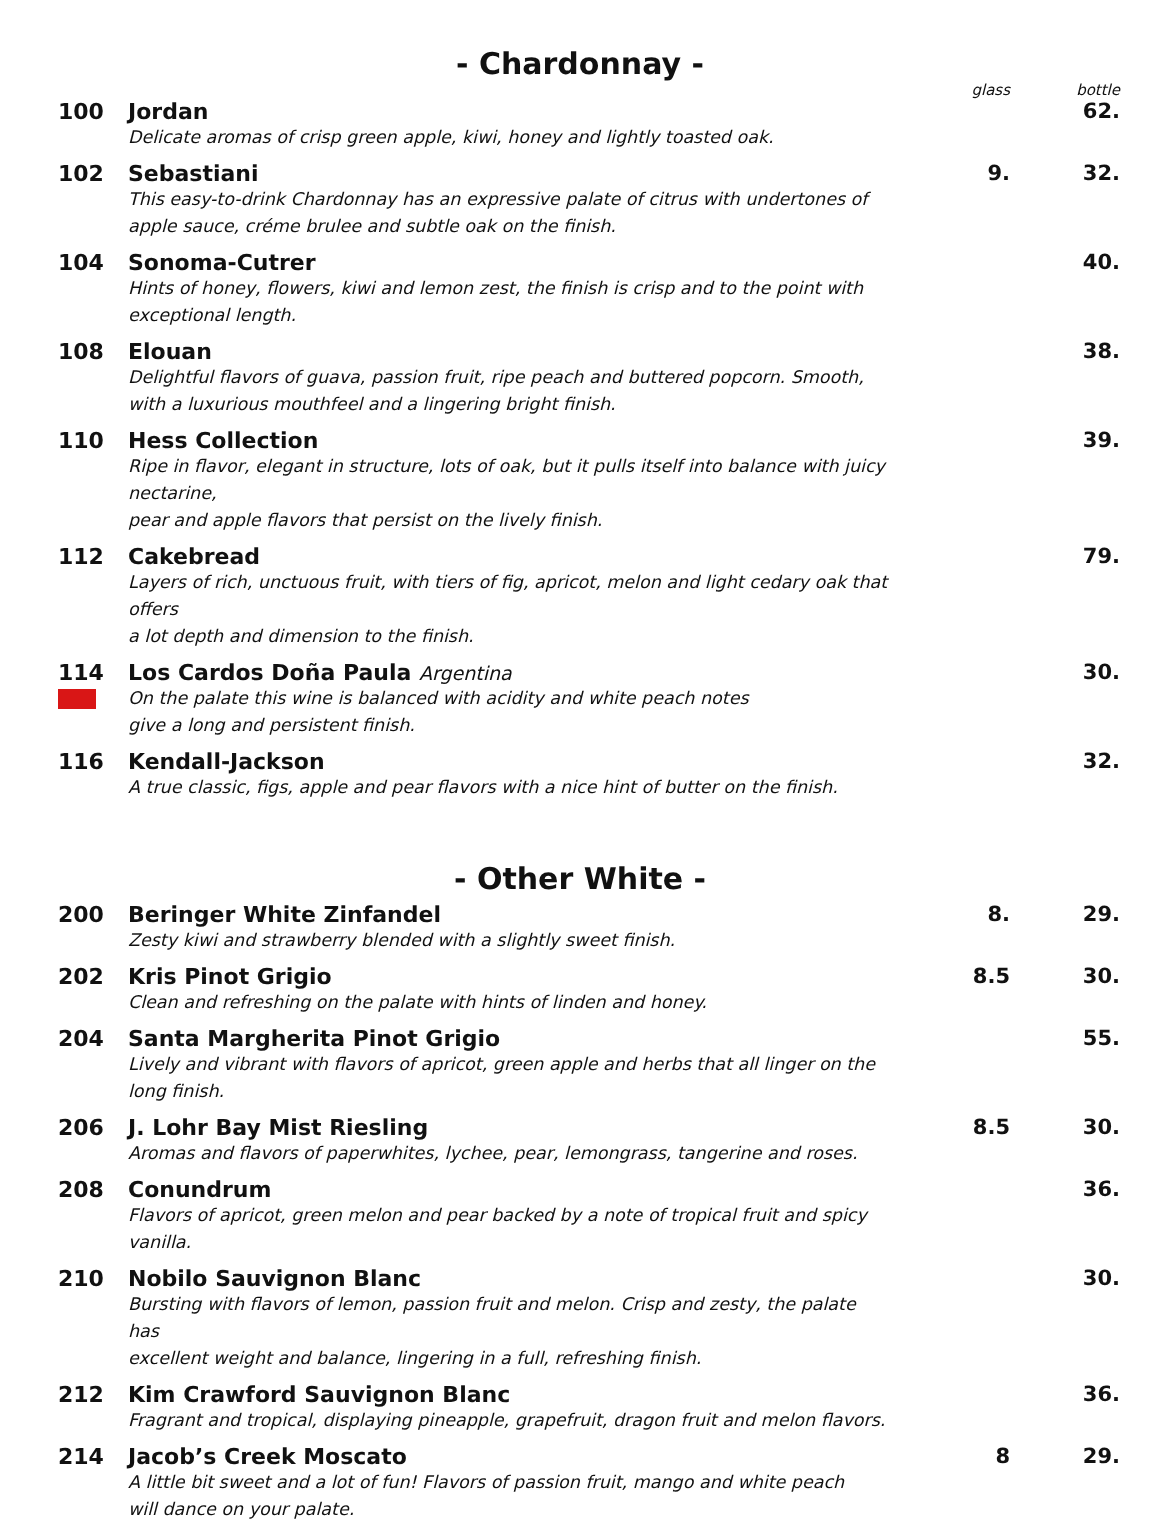- Chardonnay -
| | | glass | bottle |
| 100 | Jordan Delicate aromas of crisp green apple, kiwi, honey and lightly toasted oak. | | 62. |
| 102 | Sebastiani This easy-to-drink Chardonnay has an expressive palate of citrus with undertones of apple sauce, créme brulee and subtle oak on the finish. | 9. | 32. |
| 104 | Sonoma-Cutrer Hints of honey, flowers, kiwi and lemon zest, the finish is crisp and to the point with exceptional length. | | 40. |
| 108 | Elouan Delightful flavors of guava, passion fruit, ripe peach and buttered popcorn. Smooth, with a luxurious mouthfeel and a lingering bright finish. | | 38. |
| 110 | Hess Collection Ripe in flavor, elegant in structure, lots of oak, but it pulls itself into balance with juicy nectarine, pear and apple flavors that persist on the lively finish. | | 39. |
| 112 | Cakebread Layers of rich, unctuous fruit, with tiers of fig, apricot, melon and light cedary oak that offers a lot depth and dimension to the finish. | | 79. |
| 114 | Los Cardos Doña Paula Argentina On the palate this wine is balanced with acidity and white peach notes give a long and persistent finish. | | 30. |
| 116 | Kendall-Jackson A true classic, figs, apple and pear flavors with a nice hint of butter on the finish. | | 32. |
- Other White -
| 200 | Beringer White Zinfandel Zesty kiwi and strawberry blended with a slightly sweet finish. | 8. | 29. |
| 202 | Kris Pinot Grigio Clean and refreshing on the palate with hints of linden and honey. | 8.5 | 30. |
| 204 | Santa Margherita Pinot Grigio Lively and vibrant with flavors of apricot, green apple and herbs that all linger on the long finish. | | 55. |
| 206 | J. Lohr Bay Mist Riesling Aromas and flavors of paperwhites, lychee, pear, lemongrass, tangerine and roses. | 8.5 | 30. |
| 208 | Conundrum Flavors of apricot, green melon and pear backed by a note of tropical fruit and spicy vanilla. | | 36. |
| 210 | Nobilo Sauvignon Blanc Bursting with flavors of lemon, passion fruit and melon. Crisp and zesty, the palate has excellent weight and balance, lingering in a full, refreshing finish. | | 30. |
| 212 | Kim Crawford Sauvignon Blanc Fragrant and tropical, displaying pineapple, grapefruit, dragon fruit and melon flavors. | | 36. |
| 214 | Jacob’s Creek Moscato A little bit sweet and a lot of fun! Flavors of passion fruit, mango and white peach will dance on your palate. | 8 | 29. |